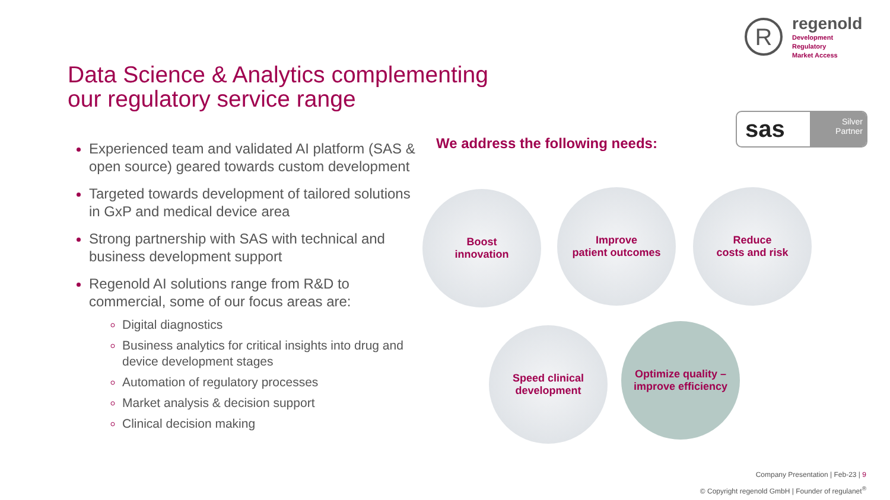R
regenold
Development
Regulatory
Market Access
Data Science & Analytics complementing
our regulatory service range
sas
Silver
Partner
We address the following needs:
Experienced team and validated AI platform (SAS & open source) geared towards custom development
Targeted towards development of tailored solutions in GxP and medical device area
Strong partnership with SAS with technical and business development support
Regenold AI solutions range from R&D to commercial, some of our focus areas are:
Digital diagnostics
Business analytics for critical insights into drug and device development stages
Automation of regulatory processes
Market analysis & decision support
Clinical decision making
Boost
innovation
Improve
patient outcomes
Reduce
costs and risk
Speed clinical
development
Optimize quality –
improve efficiency
Company Presentation | Feb-23 | 9
© Copyright regenold GmbH | Founder of regulanet<sup>®</sup>